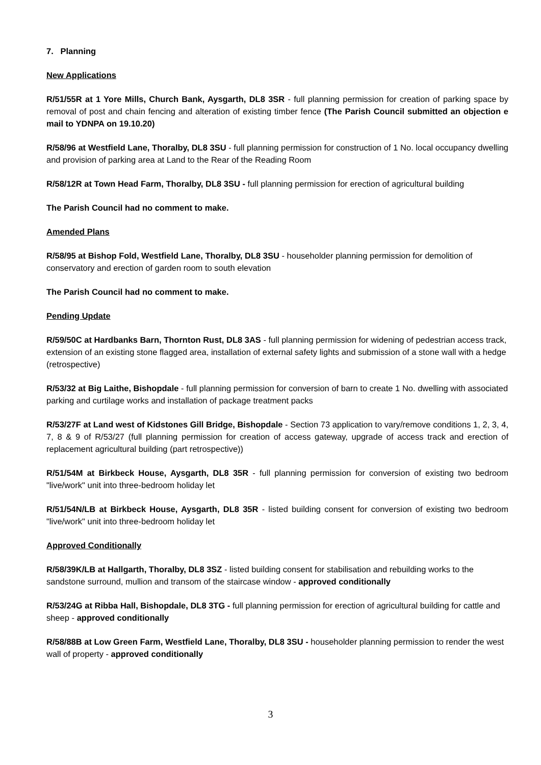7. Planning
New Applications
R/51/55R at 1 Yore Mills, Church Bank, Aysgarth, DL8 3SR - full planning permission for creation of parking space by removal of post and chain fencing and alteration of existing timber fence (The Parish Council submitted an objection e mail to YDNPA on 19.10.20)
R/58/96 at Westfield Lane, Thoralby, DL8 3SU - full planning permission for construction of 1 No. local occupancy dwelling and provision of parking area at Land to the Rear of the Reading Room
R/58/12R at Town Head Farm, Thoralby, DL8 3SU - full planning permission for erection of agricultural building
The Parish Council had no comment to make.
Amended Plans
R/58/95 at Bishop Fold, Westfield Lane, Thoralby, DL8 3SU - householder planning permission for demolition of conservatory and erection of garden room to south elevation
The Parish Council had no comment to make.
Pending Update
R/59/50C at Hardbanks Barn, Thornton Rust, DL8 3AS - full planning permission for widening of pedestrian access track, extension of an existing stone flagged area, installation of external safety lights and submission of a stone wall with a hedge (retrospective)
R/53/32 at Big Laithe, Bishopdale - full planning permission for conversion of barn to create 1 No. dwelling with associated parking and curtilage works and installation of package treatment packs
R/53/27F at Land west of Kidstones Gill Bridge, Bishopdale - Section 73 application to vary/remove conditions 1, 2, 3, 4, 7, 8 & 9 of R/53/27 (full planning permission for creation of access gateway, upgrade of access track and erection of replacement agricultural building (part retrospective))
R/51/54M at Birkbeck House, Aysgarth, DL8 35R - full planning permission for conversion of existing two bedroom "live/work" unit into three-bedroom holiday let
R/51/54N/LB at Birkbeck House, Aysgarth, DL8 35R - listed building consent for conversion of existing two bedroom "live/work" unit into three-bedroom holiday let
Approved Conditionally
R/58/39K/LB at Hallgarth, Thoralby, DL8 3SZ - listed building consent for stabilisation and rebuilding works to the sandstone surround, mullion and transom of the staircase window - approved conditionally
R/53/24G at Ribba Hall, Bishopdale, DL8 3TG - full planning permission for erection of agricultural building for cattle and sheep - approved conditionally
R/58/88B at Low Green Farm, Westfield Lane, Thoralby, DL8 3SU - householder planning permission to render the west wall of property - approved conditionally
3